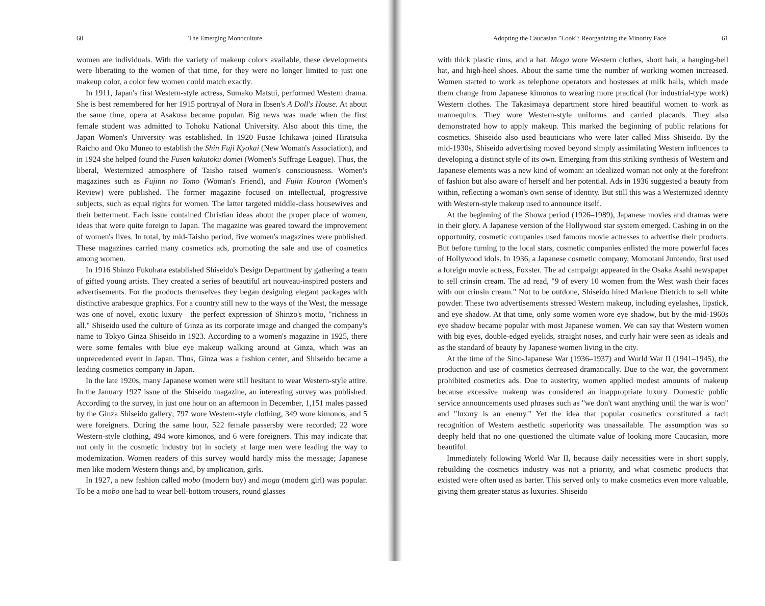60 The Emerging Monoculture
women are individuals. With the variety of makeup colors available, these developments were liberating to the women of that time, for they were no longer limited to just one makeup color, a color few women could match exactly.
In 1911, Japan's first Western-style actress, Sumako Matsui, performed Western drama. She is best remembered for her 1915 portrayal of Nora in Ibsen's A Doll's House. At about the same time, opera at Asakusa became popular. Big news was made when the first female student was admitted to Tohoku National University. Also about this time, the Japan Women's University was established. In 1920 Fusae Ichikawa joined Hiratsuka Raicho and Oku Muneo to establish the Shin Fuji Kyokai (New Woman's Association), and in 1924 she helped found the Fusen kakutoku domei (Women's Suffrage League). Thus, the liberal, Westernized atmosphere of Taisho raised women's consciousness. Women's magazines such as Fujinn no Tomo (Woman's Friend), and Fujin Kouron (Women's Review) were published. The former magazine focused on intellectual, progressive subjects, such as equal rights for women. The latter targeted middle-class housewives and their betterment. Each issue contained Christian ideas about the proper place of women, ideas that were quite foreign to Japan. The magazine was geared toward the improvement of women's lives. In total, by mid-Taisho period, five women's magazines were published. These magazines carried many cosmetics ads, promoting the sale and use of cosmetics among women.
In 1916 Shinzo Fukuhara established Shiseido's Design Department by gathering a team of gifted young artists. They created a series of beautiful art nouveau-inspired posters and advertisements. For the products themselves they began designing elegant packages with distinctive arabesque graphics. For a country still new to the ways of the West, the message was one of novel, exotic luxury—the perfect expression of Shinzo's motto, "richness in all." Shiseido used the culture of Ginza as its corporate image and changed the company's name to Tokyo Ginza Shiseido in 1923. According to a women's magazine in 1925, there were some females with blue eye makeup walking around at Ginza, which was an unprecedented event in Japan. Thus, Ginza was a fashion center, and Shiseido became a leading cosmetics company in Japan.
In the late 1920s, many Japanese women were still hesitant to wear Western-style attire. In the January 1927 issue of the Shiseido magazine, an interesting survey was published. According to the survey, in just one hour on an afternoon in December, 1,151 males passed by the Ginza Shiseido gallery; 797 wore Western-style clothing, 349 wore kimonos, and 5 were foreigners. During the same hour, 522 female passersby were recorded; 22 wore Western-style clothing, 494 wore kimonos, and 6 were foreigners. This may indicate that not only in the cosmetic industry but in society at large men were leading the way to modernization. Women readers of this survey would hardly miss the message; Japanese men like modern Western things and, by implication, girls.
In 1927, a new fashion called mobo (modern boy) and moga (modern girl) was popular. To be a mobo one had to wear bell-bottom trousers, round glasses
Adopting the Caucasian "Look": Reorganizing the Minority Face 61
with thick plastic rims, and a hat. Moga wore Western clothes, short hair, a hanging-bell hat, and high-heel shoes. About the same time the number of working women increased. Women started to work as telephone operators and hostesses at milk halls, which made them change from Japanese kimonos to wearing more practical (for industrial-type work) Western clothes. The Takasimaya department store hired beautiful women to work as mannequins. They wore Western-style uniforms and carried placards. They also demonstrated how to apply makeup. This marked the beginning of public relations for cosmetics. Shiseido also used beauticians who were later called Miss Shiseido. By the mid-1930s, Shiseido advertising moved beyond simply assimilating Western influences to developing a distinct style of its own. Emerging from this striking synthesis of Western and Japanese elements was a new kind of woman: an idealized woman not only at the forefront of fashion but also aware of herself and her potential. Ads in 1936 suggested a beauty from within, reflecting a woman's own sense of identity. But still this was a Westernized identity with Western-style makeup used to announce itself.
At the beginning of the Showa period (1926–1989), Japanese movies and dramas were in their glory. A Japanese version of the Hollywood star system emerged. Cashing in on the opportunity, cosmetic companies used famous movie actresses to advertise their products. But before turning to the local stars, cosmetic companies enlisted the more powerful faces of Hollywood idols. In 1936, a Japanese cosmetic company, Momotani Juntendo, first used a foreign movie actress, Foxster. The ad campaign appeared in the Osaka Asahi newspaper to sell crinsin cream. The ad read, "9 of every 10 women from the West wash their faces with our crinsin cream." Not to be outdone, Shiseido hired Marlene Dietrich to sell white powder. These two advertisements stressed Western makeup, including eyelashes, lipstick, and eye shadow. At that time, only some women wore eye shadow, but by the mid-1960s eye shadow became popular with most Japanese women. We can say that Western women with big eyes, double-edged eyelids, straight noses, and curly hair were seen as ideals and as the standard of beauty by Japanese women living in the city.
At the time of the Sino-Japanese War (1936–1937) and World War II (1941–1945), the production and use of cosmetics decreased dramatically. Due to the war, the government prohibited cosmetics ads. Due to austerity, women applied modest amounts of makeup because excessive makeup was considered an inappropriate luxury. Domestic public service announcements used phrases such as "we don't want anything until the war is won" and "luxury is an enemy." Yet the idea that popular cosmetics constituted a tacit recognition of Western aesthetic superiority was unassailable. The assumption was so deeply held that no one questioned the ultimate value of looking more Caucasian, more beautiful.
Immediately following World War II, because daily necessities were in short supply, rebuilding the cosmetics industry was not a priority, and what cosmetic products that existed were often used as barter. This served only to make cosmetics even more valuable, giving them greater status as luxuries. Shiseido